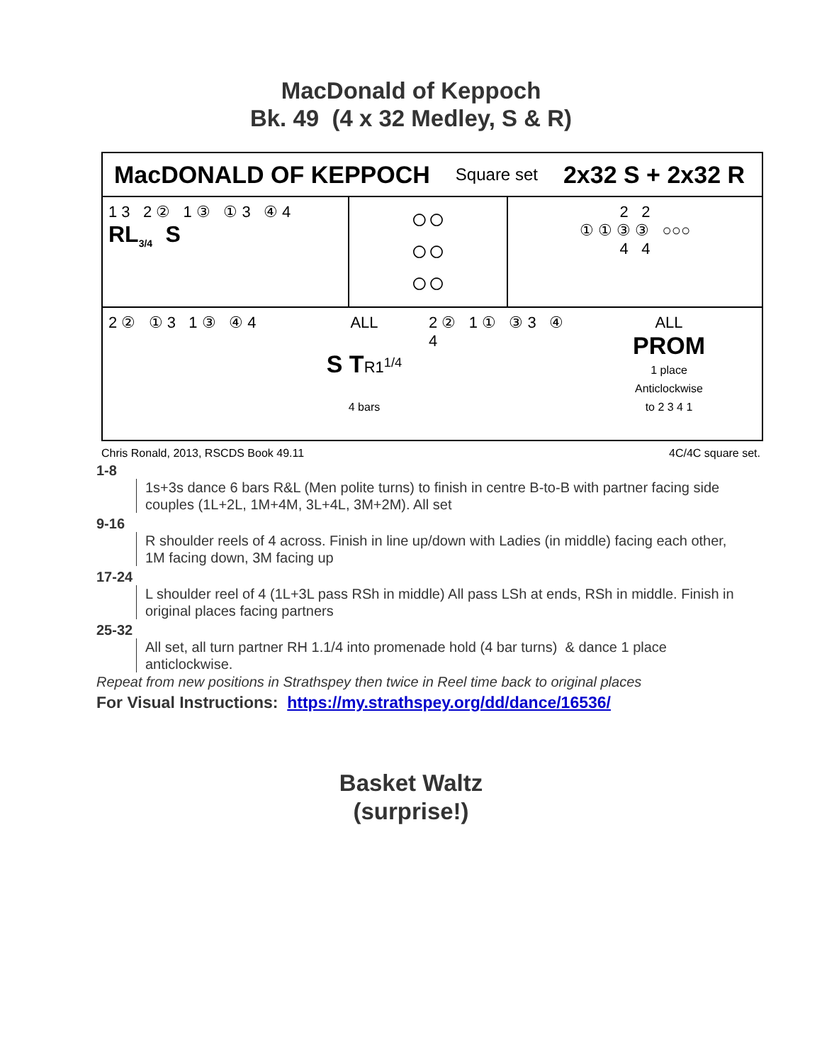MacDonald of Keppoch
Bk. 49 (4 x 32 Medley, S & R)
MacDONALD OF KEPPOCH Square set 2x32 S + 2x32 R
1 3 2 ② 1 ③ ① 3 ④ 4
RL<sub>3/4</sub> S
○○
○○
○○
2 2
① ① ③ ③ ○○○
4 4
2 ② ① 3 1 ③ ④ 4
ALL
S T R1<sup>1/4</sup>
4 bars
2 ② 1 ① ③ 3 ④ 4
ALL
PROM
1 place
Anticlockwise
to 2 3 4 1
Chris Ronald, 2013, RSCDS Book 49.11 4C/4C square set.
1-8
1s+3s dance 6 bars R&L (Men polite turns) to finish in centre B-to-B with partner facing side couples (1L+2L, 1M+4M, 3L+4L, 3M+2M). All set
9-16
R shoulder reels of 4 across. Finish in line up/down with Ladies (in middle) facing each other, 1M facing down, 3M facing up
17-24
L shoulder reel of 4 (1L+3L pass RSh in middle) All pass LSh at ends, RSh in middle. Finish in original places facing partners
25-32
All set, all turn partner RH 1.1/4 into promenade hold (4 bar turns) & dance 1 place anticlockwise.
Repeat from new positions in Strathspey then twice in Reel time back to original places
For Visual Instructions: https://my.strathspey.org/dd/dance/16536/
Basket Waltz
(surprise!)